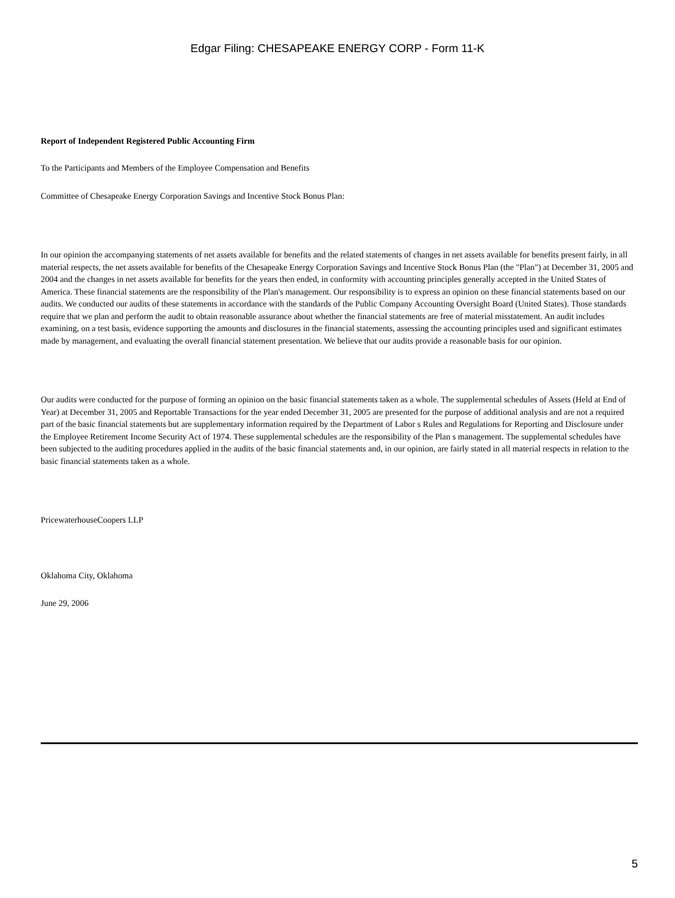Edgar Filing: CHESAPEAKE ENERGY CORP - Form 11-K
Report of Independent Registered Public Accounting Firm
To the Participants and Members of the Employee Compensation and Benefits
Committee of Chesapeake Energy Corporation Savings and Incentive Stock Bonus Plan:
In our opinion the accompanying statements of net assets available for benefits and the related statements of changes in net assets available for benefits present fairly, in all material respects, the net assets available for benefits of the Chesapeake Energy Corporation Savings and Incentive Stock Bonus Plan (the "Plan") at December 31, 2005 and 2004 and the changes in net assets available for benefits for the years then ended, in conformity with accounting principles generally accepted in the United States of America. These financial statements are the responsibility of the Plan's management. Our responsibility is to express an opinion on these financial statements based on our audits. We conducted our audits of these statements in accordance with the standards of the Public Company Accounting Oversight Board (United States). Those standards require that we plan and perform the audit to obtain reasonable assurance about whether the financial statements are free of material misstatement. An audit includes examining, on a test basis, evidence supporting the amounts and disclosures in the financial statements, assessing the accounting principles used and significant estimates made by management, and evaluating the overall financial statement presentation. We believe that our audits provide a reasonable basis for our opinion.
Our audits were conducted for the purpose of forming an opinion on the basic financial statements taken as a whole. The supplemental schedules of Assets (Held at End of Year) at December 31, 2005 and Reportable Transactions for the year ended December 31, 2005 are presented for the purpose of additional analysis and are not a required part of the basic financial statements but are supplementary information required by the Department of Labor s Rules and Regulations for Reporting and Disclosure under the Employee Retirement Income Security Act of 1974. These supplemental schedules are the responsibility of the Plan s management. The supplemental schedules have been subjected to the auditing procedures applied in the audits of the basic financial statements and, in our opinion, are fairly stated in all material respects in relation to the basic financial statements taken as a whole.
PricewaterhouseCoopers LLP
Oklahoma City, Oklahoma
June 29, 2006
5